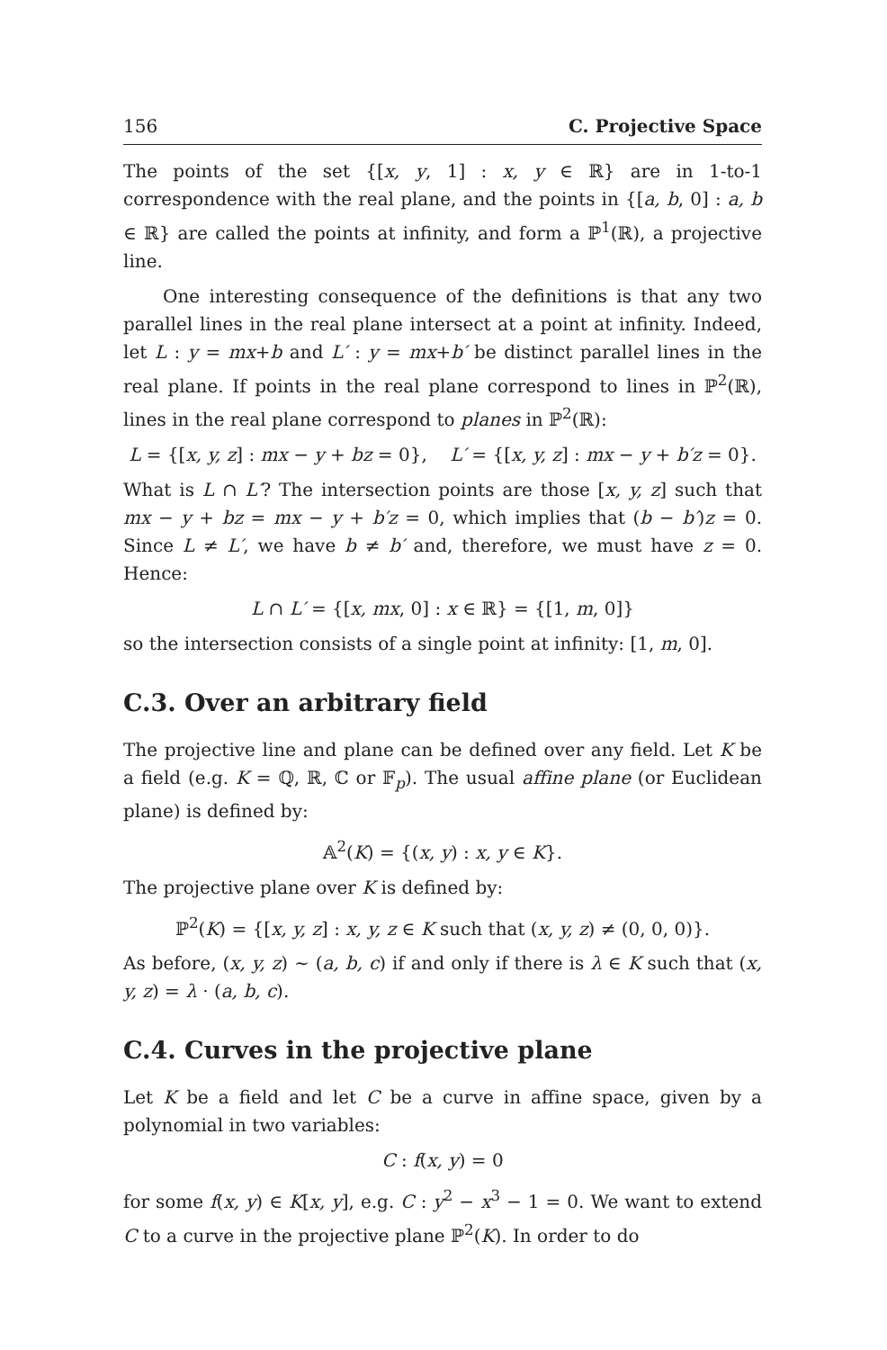156 C. Projective Space
The points of the set {[x, y, 1] : x, y ∈ ℝ} are in 1-to-1 correspondence with the real plane, and the points in {[a, b, 0] : a, b ∈ ℝ} are called the points at infinity, and form a ℙ<sup>1</sup>(ℝ), a projective line.
One interesting consequence of the definitions is that any two parallel lines in the real plane intersect at a point at infinity. Indeed, let L : y = mx+b and L′ : y = mx+b′ be distinct parallel lines in the real plane. If points in the real plane correspond to lines in ℙ<sup>2</sup>(ℝ), lines in the real plane correspond to planes in ℙ<sup>2</sup>(ℝ):
L = {[x, y, z] : mx − y + bz = 0}, L′ = {[x, y, z] : mx − y + b′z = 0}.
What is L ∩ L′? The intersection points are those [x, y, z] such that mx − y + bz = mx − y + b′z = 0, which implies that (b − b′)z = 0. Since L ≠ L′, we have b ≠ b′ and, therefore, we must have z = 0. Hence:
L ∩ L′ = {[x, mx, 0] : x ∈ ℝ} = {[1, m, 0]}
so the intersection consists of a single point at infinity: [1, m, 0].
C.3. Over an arbitrary field
The projective line and plane can be defined over any field. Let K be a field (e.g. K = ℚ, ℝ, ℂ or 𝔽<sub>p</sub>). The usual affine plane (or Euclidean plane) is defined by:
𝔸<sup>2</sup>(K) = {(x, y) : x, y ∈ K}.
The projective plane over K is defined by:
ℙ<sup>2</sup>(K) = {[x, y, z] : x, y, z ∈ K such that (x, y, z) ≠ (0, 0, 0)}.
As before, (x, y, z) ∼ (a, b, c) if and only if there is λ ∈ K such that (x, y, z) = λ · (a, b, c).
C.4. Curves in the projective plane
Let K be a field and let C be a curve in affine space, given by a polynomial in two variables:
C : f(x, y) = 0
for some f(x, y) ∈ K[x, y], e.g. C : y<sup>2</sup> − x<sup>3</sup> − 1 = 0. We want to extend C to a curve in the projective plane ℙ<sup>2</sup>(K). In order to do